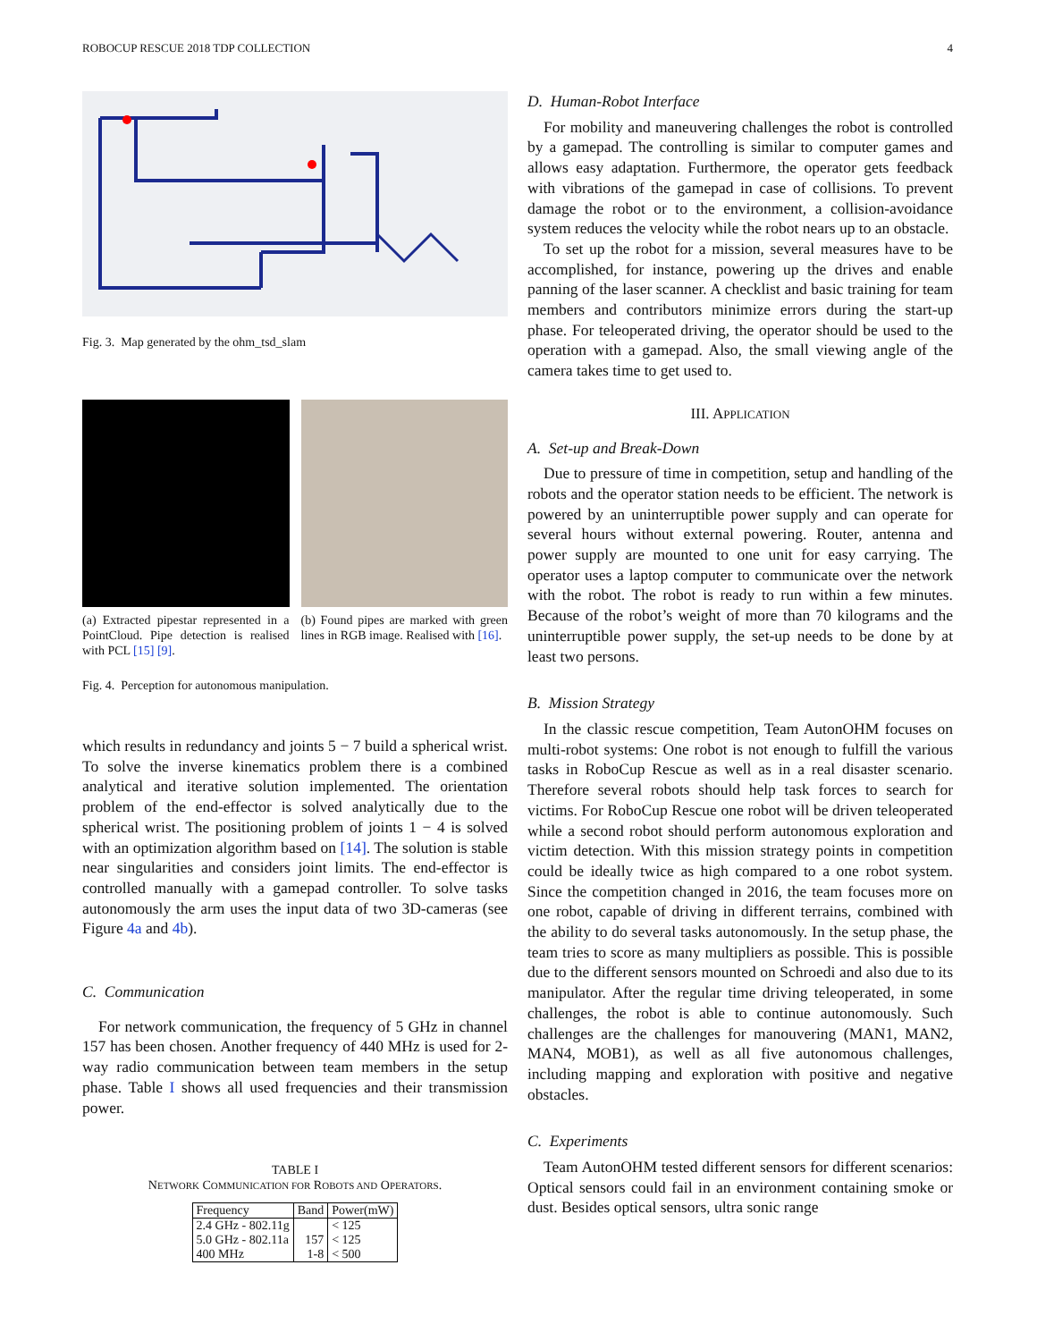ROBOCUP RESCUE 2018 TDP COLLECTION 4
Fig. 3. Map generated by the ohm_tsd_slam
(a) Extracted pipestar represented in a PointCloud. Pipe detection is realised with PCL [15] [9].
(b) Found pipes are marked with green lines in RGB image. Realised with [16].
Fig. 4. Perception for autonomous manipulation.
which results in redundancy and joints 5 − 7 build a spherical wrist. To solve the inverse kinematics problem there is a combined analytical and iterative solution implemented. The orientation problem of the end-effector is solved analytically due to the spherical wrist. The positioning problem of joints 1 − 4 is solved with an optimization algorithm based on [14]. The solution is stable near singularities and considers joint limits. The end-effector is controlled manually with a gamepad controller. To solve tasks autonomously the arm uses the input data of two 3D-cameras (see Figure 4a and 4b).
C. Communication
For network communication, the frequency of 5 GHz in channel 157 has been chosen. Another frequency of 440 MHz is used for 2-way radio communication between team members in the setup phase. Table I shows all used frequencies and their transmission power.
TABLE I
NETWORK COMMUNICATION FOR ROBOTS AND OPERATORS.
| Frequency | Band | Power(mW) |
| --- | --- | --- |
| 2.4 GHz - 802.11g | | < 125 |
| 5.0 GHz - 802.11a | 157 | < 125 |
| 400 MHz | 1-8 | < 500 |
D. Human-Robot Interface
For mobility and maneuvering challenges the robot is controlled by a gamepad. The controlling is similar to computer games and allows easy adaptation. Furthermore, the operator gets feedback with vibrations of the gamepad in case of collisions. To prevent damage the robot or to the environment, a collision-avoidance system reduces the velocity while the robot nears up to an obstacle.
To set up the robot for a mission, several measures have to be accomplished, for instance, powering up the drives and enable panning of the laser scanner. A checklist and basic training for team members and contributors minimize errors during the start-up phase. For teleoperated driving, the operator should be used to the operation with a gamepad. Also, the small viewing angle of the camera takes time to get used to.
III. APPLICATION
A. Set-up and Break-Down
Due to pressure of time in competition, setup and handling of the robots and the operator station needs to be efficient. The network is powered by an uninterruptible power supply and can operate for several hours without external powering. Router, antenna and power supply are mounted to one unit for easy carrying. The operator uses a laptop computer to communicate over the network with the robot. The robot is ready to run within a few minutes. Because of the robot’s weight of more than 70 kilograms and the uninterruptible power supply, the set-up needs to be done by at least two persons.
B. Mission Strategy
In the classic rescue competition, Team AutonOHM focuses on multi-robot systems: One robot is not enough to fulfill the various tasks in RoboCup Rescue as well as in a real disaster scenario. Therefore several robots should help task forces to search for victims. For RoboCup Rescue one robot will be driven teleoperated while a second robot should perform autonomous exploration and victim detection. With this mission strategy points in competition could be ideally twice as high compared to a one robot system. Since the competition changed in 2016, the team focuses more on one robot, capable of driving in different terrains, combined with the ability to do several tasks autonomously. In the setup phase, the team tries to score as many multipliers as possible. This is possible due to the different sensors mounted on Schroedi and also due to its manipulator. After the regular time driving teleoperated, in some challenges, the robot is able to continue autonomously. Such challenges are the challenges for manouvering (MAN1, MAN2, MAN4, MOB1), as well as all five autonomous challenges, including mapping and exploration with positive and negative obstacles.
C. Experiments
Team AutonOHM tested different sensors for different scenarios: Optical sensors could fail in an environment containing smoke or dust. Besides optical sensors, ultra sonic range